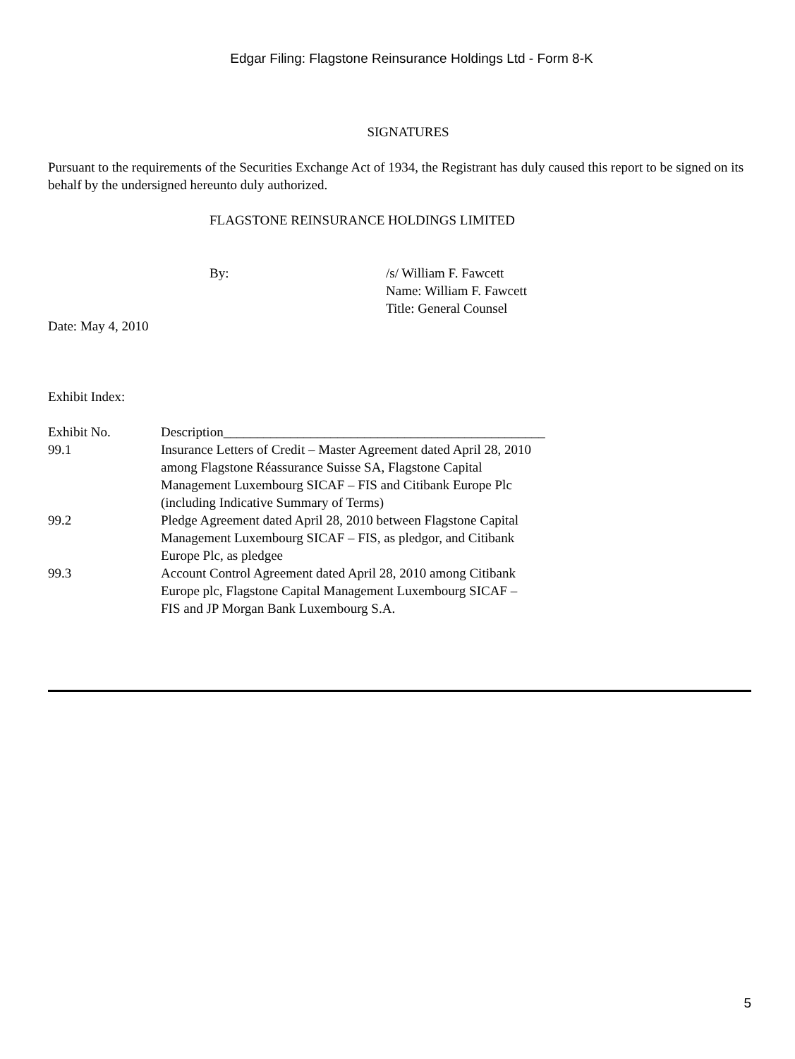Edgar Filing: Flagstone Reinsurance Holdings Ltd - Form 8-K
SIGNATURES
Pursuant to the requirements of the Securities Exchange Act of 1934, the Registrant has duly caused this report to be signed on its behalf by the undersigned hereunto duly authorized.
FLAGSTONE REINSURANCE HOLDINGS LIMITED
| By: | /s/ William F. Fawcett Name: William F. Fawcett Title: General Counsel |
Date: May 4, 2010
Exhibit Index:
| Exhibit No. | Description________________________________________________ |
| --- | --- |
| 99.1 | Insurance Letters of Credit – Master Agreement dated April 28, 2010 among Flagstone Réassurance Suisse SA, Flagstone Capital Management Luxembourg SICAF – FIS and Citibank Europe Plc (including Indicative Summary of Terms) |
| 99.2 | Pledge Agreement dated April 28, 2010 between Flagstone Capital Management Luxembourg SICAF – FIS, as pledgor, and Citibank Europe Plc, as pledgee |
| 99.3 | Account Control Agreement dated April 28, 2010 among Citibank Europe plc, Flagstone Capital Management Luxembourg SICAF – FIS and JP Morgan Bank Luxembourg S.A. |
5